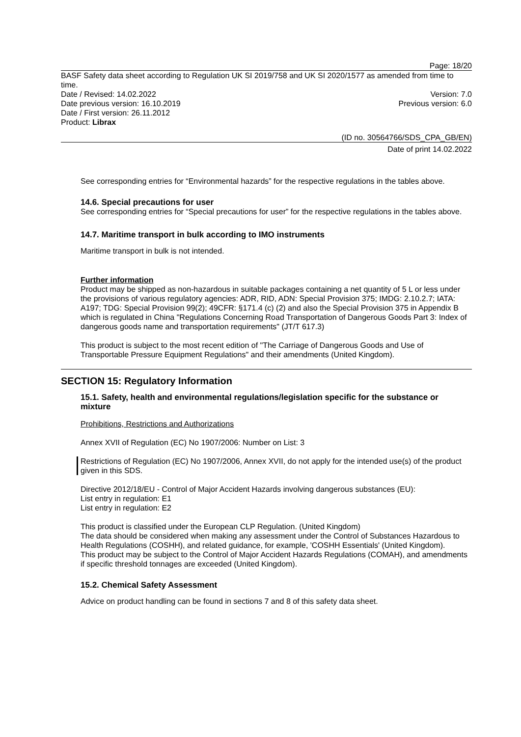Page: 18/20
BASF Safety data sheet according to Regulation UK SI 2019/758 and UK SI 2020/1577 as amended from time to time.
Date / Revised: 14.02.2022 Version: 7.0
Date previous version: 16.10.2019 Previous version: 6.0
Date / First version: 26.11.2012
Product: Librax
(ID no. 30564766/SDS_CPA_GB/EN)
Date of print 14.02.2022
See corresponding entries for “Environmental hazards” for the respective regulations in the tables above.
14.6. Special precautions for user
See corresponding entries for “Special precautions for user” for the respective regulations in the tables above.
14.7. Maritime transport in bulk according to IMO instruments
Maritime transport in bulk is not intended.
Further information
Product may be shipped as non-hazardous in suitable packages containing a net quantity of 5 L or less under the provisions of various regulatory agencies: ADR, RID, ADN: Special Provision 375; IMDG: 2.10.2.7; IATA: A197; TDG: Special Provision 99(2); 49CFR: §171.4 (c) (2) and also the Special Provision 375 in Appendix B which is regulated in China "Regulations Concerning Road Transportation of Dangerous Goods Part 3: Index of dangerous goods name and transportation requirements" (JT/T 617.3)
This product is subject to the most recent edition of "The Carriage of Dangerous Goods and Use of Transportable Pressure Equipment Regulations" and their amendments (United Kingdom).
SECTION 15: Regulatory Information
15.1. Safety, health and environmental regulations/legislation specific for the substance or mixture
Prohibitions, Restrictions and Authorizations
Annex XVII of Regulation (EC) No 1907/2006: Number on List: 3
Restrictions of Regulation (EC) No 1907/2006, Annex XVII, do not apply for the intended use(s) of the product given in this SDS.
Directive 2012/18/EU - Control of Major Accident Hazards involving dangerous substances (EU):
List entry in regulation: E1
List entry in regulation: E2
This product is classified under the European CLP Regulation. (United Kingdom)
The data should be considered when making any assessment under the Control of Substances Hazardous to Health Regulations (COSHH), and related guidance, for example, 'COSHH Essentials' (United Kingdom).
This product may be subject to the Control of Major Accident Hazards Regulations (COMAH), and amendments if specific threshold tonnages are exceeded (United Kingdom).
15.2. Chemical Safety Assessment
Advice on product handling can be found in sections 7 and 8 of this safety data sheet.